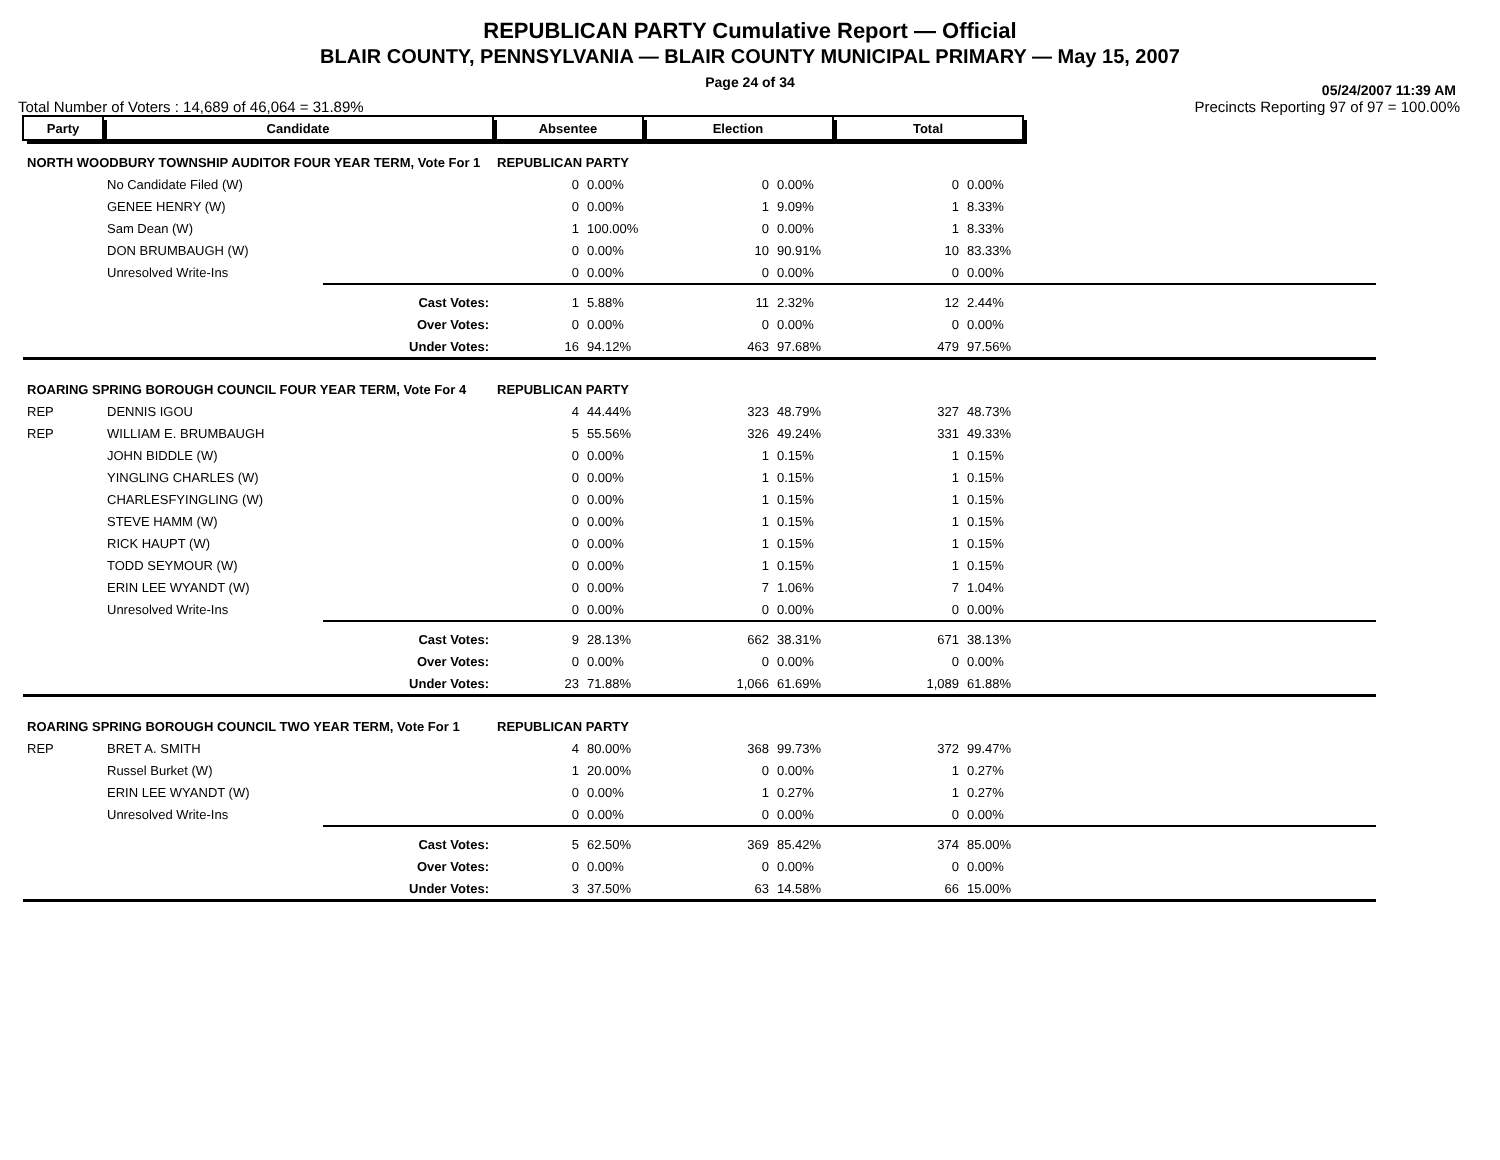REPUBLICAN PARTY Cumulative Report — Official
BLAIR COUNTY, PENNSYLVANIA — BLAIR COUNTY MUNICIPAL PRIMARY — May 15, 2007
Page 24 of 34
05/24/2007 11:39 AM
Total Number of Voters : 14,689 of 46,064 = 31.89% Precincts Reporting 97 of 97 = 100.00%
| Party | Candidate | | Absentee | | Election | | Total | | |
| NORTH WOODBURY TOWNSHIP AUDITOR FOUR YEAR TERM, Vote For 1 | | | REPUBLICAN PARTY | | | | | | |
| | No Candidate Filed (W) | | 0 | 0.00% | 0 | 0.00% | 0 | 0.00% | |
| | GENEE HENRY (W) | | 0 | 0.00% | 1 | 9.09% | 1 | 8.33% | |
| | Sam Dean (W) | | 1 | 100.00% | 0 | 0.00% | 1 | 8.33% | |
| | DON BRUMBAUGH (W) | | 0 | 0.00% | 10 | 90.91% | 10 | 83.33% | |
| | Unresolved Write-Ins | | 0 | 0.00% | 0 | 0.00% | 0 | 0.00% | |
| | | Cast Votes: | 1 | 5.88% | 11 | 2.32% | 12 | 2.44% | |
| | | Over Votes: | 0 | 0.00% | 0 | 0.00% | 0 | 0.00% | |
| | | Under Votes: | 16 | 94.12% | 463 | 97.68% | 479 | 97.56% | |
| ROARING SPRING BOROUGH COUNCIL FOUR YEAR TERM, Vote For 4 | | | REPUBLICAN PARTY | | | | | | |
| REP | DENNIS IGOU | | 4 | 44.44% | 323 | 48.79% | 327 | 48.73% | |
| REP | WILLIAM E. BRUMBAUGH | | 5 | 55.56% | 326 | 49.24% | 331 | 49.33% | |
| | JOHN BIDDLE (W) | | 0 | 0.00% | 1 | 0.15% | 1 | 0.15% | |
| | YINGLING CHARLES (W) | | 0 | 0.00% | 1 | 0.15% | 1 | 0.15% | |
| | CHARLESFYINGLING (W) | | 0 | 0.00% | 1 | 0.15% | 1 | 0.15% | |
| | STEVE HAMM (W) | | 0 | 0.00% | 1 | 0.15% | 1 | 0.15% | |
| | RICK HAUPT (W) | | 0 | 0.00% | 1 | 0.15% | 1 | 0.15% | |
| | TODD SEYMOUR (W) | | 0 | 0.00% | 1 | 0.15% | 1 | 0.15% | |
| | ERIN LEE WYANDT (W) | | 0 | 0.00% | 7 | 1.06% | 7 | 1.04% | |
| | Unresolved Write-Ins | | 0 | 0.00% | 0 | 0.00% | 0 | 0.00% | |
| | | Cast Votes: | 9 | 28.13% | 662 | 38.31% | 671 | 38.13% | |
| | | Over Votes: | 0 | 0.00% | 0 | 0.00% | 0 | 0.00% | |
| | | Under Votes: | 23 | 71.88% | 1,066 | 61.69% | 1,089 | 61.88% | |
| ROARING SPRING BOROUGH COUNCIL TWO YEAR TERM, Vote For 1 | | | REPUBLICAN PARTY | | | | | | |
| REP | BRET A. SMITH | | 4 | 80.00% | 368 | 99.73% | 372 | 99.47% | |
| | Russel Burket (W) | | 1 | 20.00% | 0 | 0.00% | 1 | 0.27% | |
| | ERIN LEE WYANDT (W) | | 0 | 0.00% | 1 | 0.27% | 1 | 0.27% | |
| | Unresolved Write-Ins | | 0 | 0.00% | 0 | 0.00% | 0 | 0.00% | |
| | | Cast Votes: | 5 | 62.50% | 369 | 85.42% | 374 | 85.00% | |
| | | Over Votes: | 0 | 0.00% | 0 | 0.00% | 0 | 0.00% | |
| | | Under Votes: | 3 | 37.50% | 63 | 14.58% | 66 | 15.00% | |